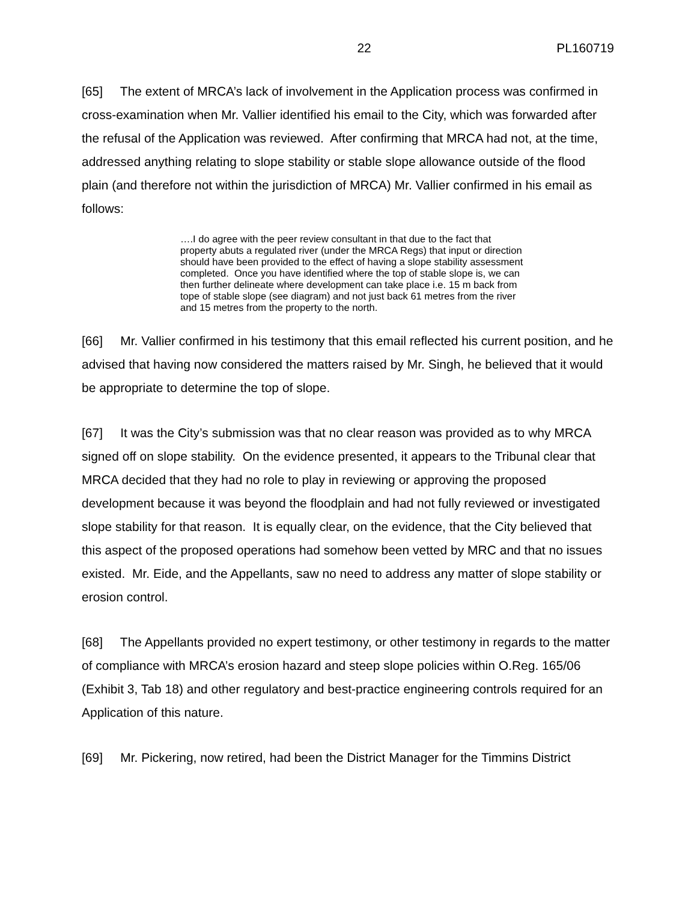22 PL160719
[65] The extent of MRCA’s lack of involvement in the Application process was confirmed in cross-examination when Mr. Vallier identified his email to the City, which was forwarded after the refusal of the Application was reviewed. After confirming that MRCA had not, at the time, addressed anything relating to slope stability or stable slope allowance outside of the flood plain (and therefore not within the jurisdiction of MRCA) Mr. Vallier confirmed in his email as follows:
….I do agree with the peer review consultant in that due to the fact that property abuts a regulated river (under the MRCA Regs) that input or direction should have been provided to the effect of having a slope stability assessment completed. Once you have identified where the top of stable slope is, we can then further delineate where development can take place i.e. 15 m back from tope of stable slope (see diagram) and not just back 61 metres from the river and 15 metres from the property to the north.
[66] Mr. Vallier confirmed in his testimony that this email reflected his current position, and he advised that having now considered the matters raised by Mr. Singh, he believed that it would be appropriate to determine the top of slope.
[67] It was the City’s submission was that no clear reason was provided as to why MRCA signed off on slope stability. On the evidence presented, it appears to the Tribunal clear that MRCA decided that they had no role to play in reviewing or approving the proposed development because it was beyond the floodplain and had not fully reviewed or investigated slope stability for that reason. It is equally clear, on the evidence, that the City believed that this aspect of the proposed operations had somehow been vetted by MRC and that no issues existed. Mr. Eide, and the Appellants, saw no need to address any matter of slope stability or erosion control.
[68] The Appellants provided no expert testimony, or other testimony in regards to the matter of compliance with MRCA’s erosion hazard and steep slope policies within O.Reg. 165/06 (Exhibit 3, Tab 18) and other regulatory and best-practice engineering controls required for an Application of this nature.
[69] Mr. Pickering, now retired, had been the District Manager for the Timmins District